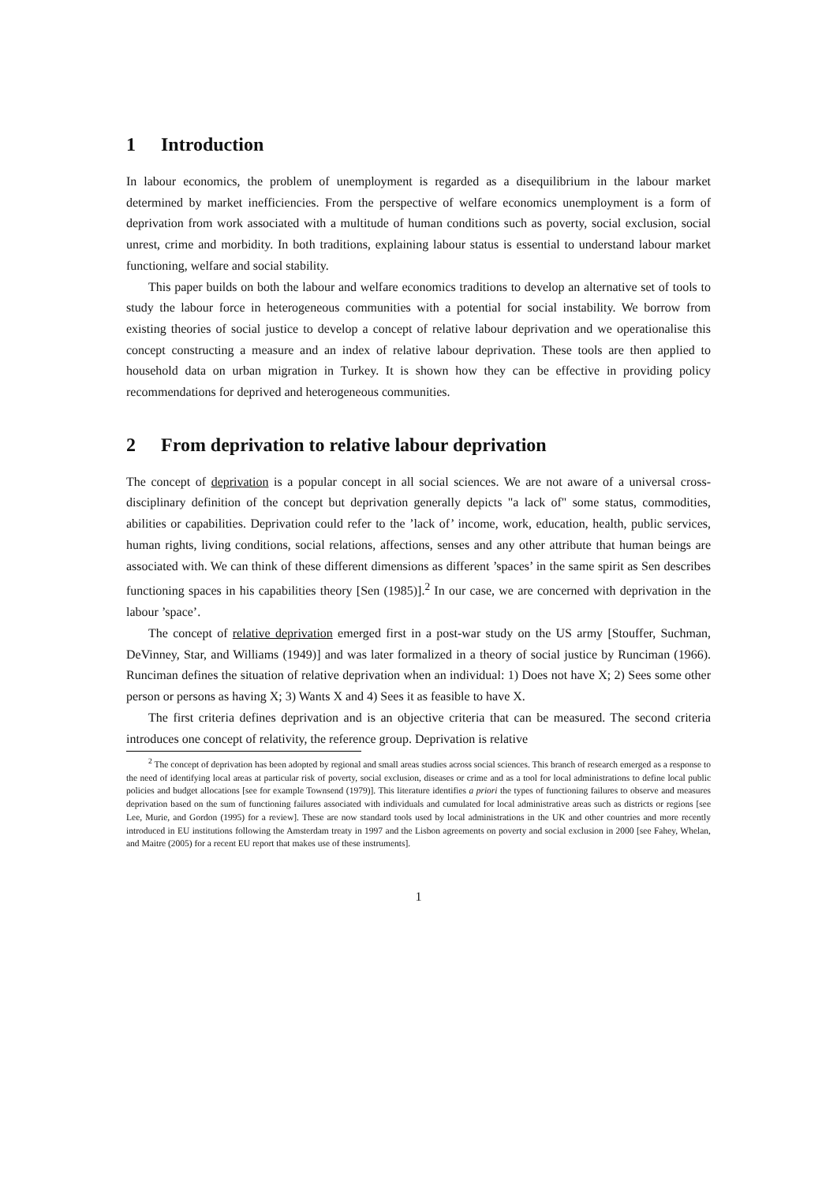1 Introduction
In labour economics, the problem of unemployment is regarded as a disequilibrium in the labour market determined by market inefficiencies. From the perspective of welfare economics unemployment is a form of deprivation from work associated with a multitude of human conditions such as poverty, social exclusion, social unrest, crime and morbidity. In both traditions, explaining labour status is essential to understand labour market functioning, welfare and social stability.
This paper builds on both the labour and welfare economics traditions to develop an alternative set of tools to study the labour force in heterogeneous communities with a potential for social instability. We borrow from existing theories of social justice to develop a concept of relative labour deprivation and we operationalise this concept constructing a measure and an index of relative labour deprivation. These tools are then applied to household data on urban migration in Turkey. It is shown how they can be effective in providing policy recommendations for deprived and heterogeneous communities.
2 From deprivation to relative labour deprivation
The concept of deprivation is a popular concept in all social sciences. We are not aware of a universal cross-disciplinary definition of the concept but deprivation generally depicts "a lack of" some status, commodities, abilities or capabilities. Deprivation could refer to the ’lack of’ income, work, education, health, public services, human rights, living conditions, social relations, affections, senses and any other attribute that human beings are associated with. We can think of these different dimensions as different ’spaces’ in the same spirit as Sen describes functioning spaces in his capabilities theory [Sen (1985)].<sup>2</sup> In our case, we are concerned with deprivation in the labour ’space’.
The concept of relative deprivation emerged first in a post-war study on the US army [Stouffer, Suchman, DeVinney, Star, and Williams (1949)] and was later formalized in a theory of social justice by Runciman (1966). Runciman defines the situation of relative deprivation when an individual: 1) Does not have X; 2) Sees some other person or persons as having X; 3) Wants X and 4) Sees it as feasible to have X.
The first criteria defines deprivation and is an objective criteria that can be measured. The second criteria introduces one concept of relativity, the reference group. Deprivation is relative
<sup>2</sup> The concept of deprivation has been adopted by regional and small areas studies across social sciences. This branch of research emerged as a response to the need of identifying local areas at particular risk of poverty, social exclusion, diseases or crime and as a tool for local administrations to define local public policies and budget allocations [see for example Townsend (1979)]. This literature identifies a priori the types of functioning failures to observe and measures deprivation based on the sum of functioning failures associated with individuals and cumulated for local administrative areas such as districts or regions [see Lee, Murie, and Gordon (1995) for a review]. These are now standard tools used by local administrations in the UK and other countries and more recently introduced in EU institutions following the Amsterdam treaty in 1997 and the Lisbon agreements on poverty and social exclusion in 2000 [see Fahey, Whelan, and Maitre (2005) for a recent EU report that makes use of these instruments].
1